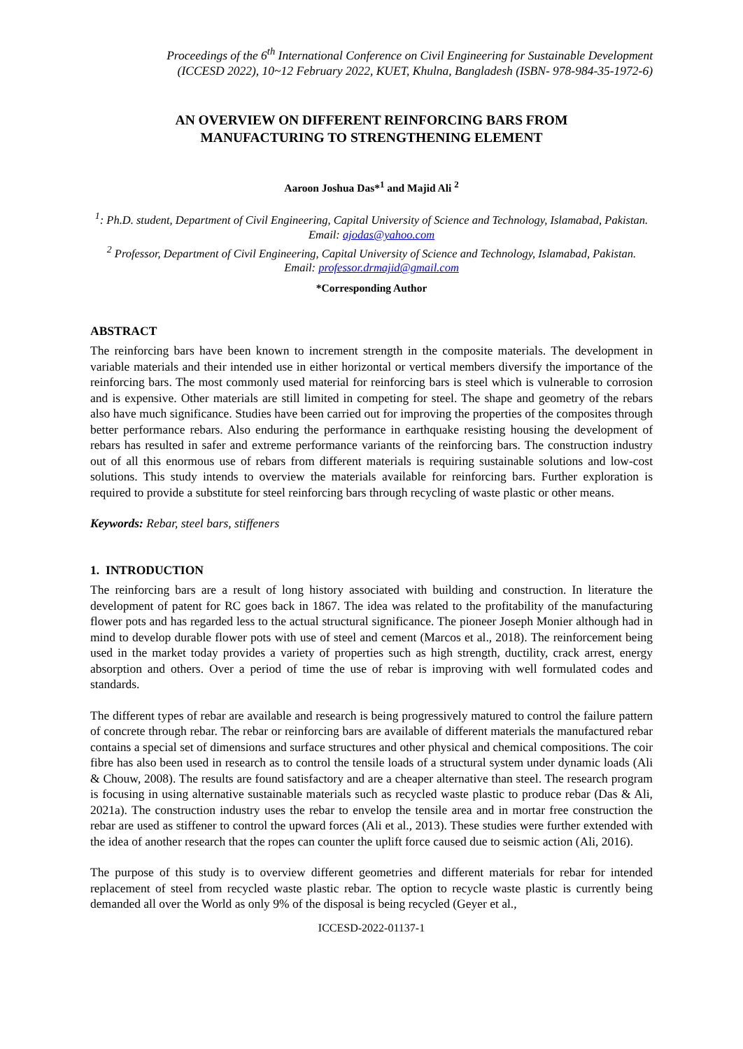Proceedings of the 6<sup>th</sup> International Conference on Civil Engineering for Sustainable Development
(ICCESD 2022), 10~12 February 2022, KUET, Khulna, Bangladesh (ISBN- 978-984-35-1972-6)
AN OVERVIEW ON DIFFERENT REINFORCING BARS FROM
MANUFACTURING TO STRENGTHENING ELEMENT
Aaroon Joshua Das*<sup>1</sup> and Majid Ali <sup>2</sup>
<sup>1</sup>: Ph.D. student, Department of Civil Engineering, Capital University of Science and Technology, Islamabad, Pakistan. Email: ajodas@yahoo.com
<sup>2</sup> Professor, Department of Civil Engineering, Capital University of Science and Technology, Islamabad, Pakistan. Email: professor.drmajid@gmail.com
*Corresponding Author
ABSTRACT
The reinforcing bars have been known to increment strength in the composite materials. The development in variable materials and their intended use in either horizontal or vertical members diversify the importance of the reinforcing bars. The most commonly used material for reinforcing bars is steel which is vulnerable to corrosion and is expensive. Other materials are still limited in competing for steel. The shape and geometry of the rebars also have much significance. Studies have been carried out for improving the properties of the composites through better performance rebars. Also enduring the performance in earthquake resisting housing the development of rebars has resulted in safer and extreme performance variants of the reinforcing bars. The construction industry out of all this enormous use of rebars from different materials is requiring sustainable solutions and low-cost solutions. This study intends to overview the materials available for reinforcing bars. Further exploration is required to provide a substitute for steel reinforcing bars through recycling of waste plastic or other means.
Keywords: Rebar, steel bars, stiffeners
1. INTRODUCTION
The reinforcing bars are a result of long history associated with building and construction. In literature the development of patent for RC goes back in 1867. The idea was related to the profitability of the manufacturing flower pots and has regarded less to the actual structural significance. The pioneer Joseph Monier although had in mind to develop durable flower pots with use of steel and cement (Marcos et al., 2018). The reinforcement being used in the market today provides a variety of properties such as high strength, ductility, crack arrest, energy absorption and others. Over a period of time the use of rebar is improving with well formulated codes and standards.
The different types of rebar are available and research is being progressively matured to control the failure pattern of concrete through rebar. The rebar or reinforcing bars are available of different materials the manufactured rebar contains a special set of dimensions and surface structures and other physical and chemical compositions. The coir fibre has also been used in research as to control the tensile loads of a structural system under dynamic loads (Ali & Chouw, 2008). The results are found satisfactory and are a cheaper alternative than steel. The research program is focusing in using alternative sustainable materials such as recycled waste plastic to produce rebar (Das & Ali, 2021a). The construction industry uses the rebar to envelop the tensile area and in mortar free construction the rebar are used as stiffener to control the upward forces (Ali et al., 2013). These studies were further extended with the idea of another research that the ropes can counter the uplift force caused due to seismic action (Ali, 2016).
The purpose of this study is to overview different geometries and different materials for rebar for intended replacement of steel from recycled waste plastic rebar. The option to recycle waste plastic is currently being demanded all over the World as only 9% of the disposal is being recycled (Geyer et al.,
ICCESD-2022-01137-1